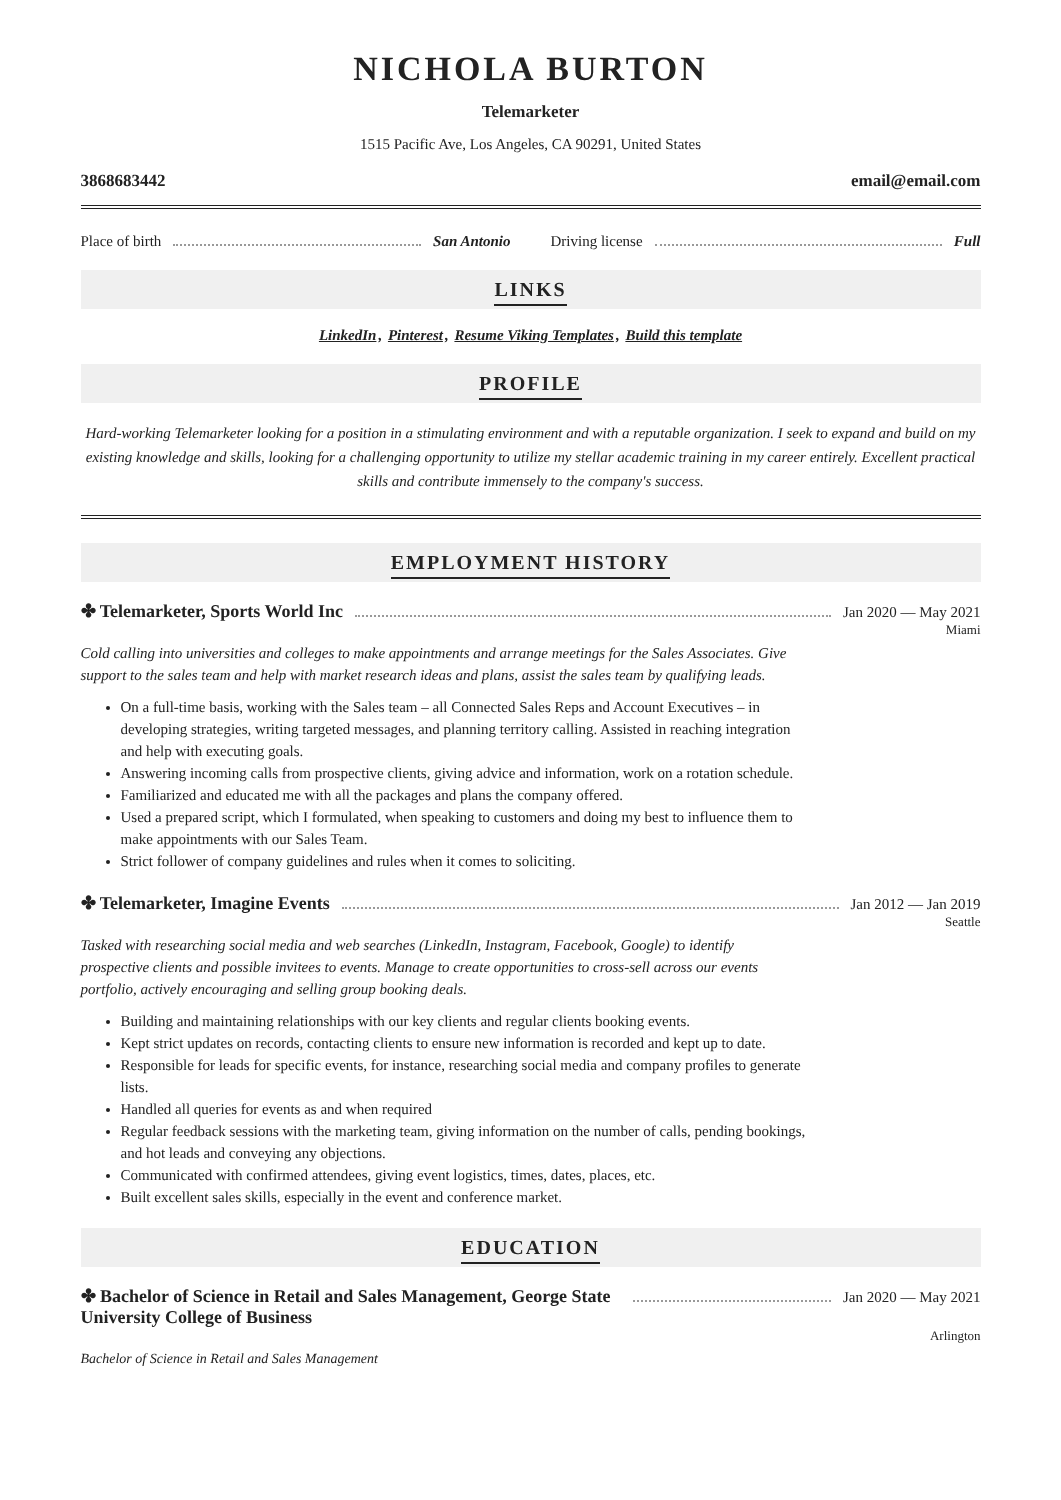NICHOLA BURTON
Telemarketer
1515 Pacific Ave, Los Angeles, CA 90291, United States
3868683442 email@email.com
Place of birth San Antonio Driving license Full
LINKS
LinkedIn, Pinterest, Resume Viking Templates, Build this template
PROFILE
Hard-working Telemarketer looking for a position in a stimulating environment and with a reputable organization. I seek to expand and build on my existing knowledge and skills, looking for a challenging opportunity to utilize my stellar academic training in my career entirely. Excellent practical skills and contribute immensely to the company's success.
EMPLOYMENT HISTORY
✤ Telemarketer, Sports World Inc
Jan 2020 — May 2021
Miami
Cold calling into universities and colleges to make appointments and arrange meetings for the Sales Associates. Give support to the sales team and help with market research ideas and plans, assist the sales team by qualifying leads.
On a full-time basis, working with the Sales team – all Connected Sales Reps and Account Executives – in developing strategies, writing targeted messages, and planning territory calling. Assisted in reaching integration and help with executing goals.
Answering incoming calls from prospective clients, giving advice and information, work on a rotation schedule.
Familiarized and educated me with all the packages and plans the company offered.
Used a prepared script, which I formulated, when speaking to customers and doing my best to influence them to make appointments with our Sales Team.
Strict follower of company guidelines and rules when it comes to soliciting.
✤ Telemarketer, Imagine Events
Jan 2012 — Jan 2019
Seattle
Tasked with researching social media and web searches (LinkedIn, Instagram, Facebook, Google) to identify prospective clients and possible invitees to events. Manage to create opportunities to cross-sell across our events portfolio, actively encouraging and selling group booking deals.
Building and maintaining relationships with our key clients and regular clients booking events.
Kept strict updates on records, contacting clients to ensure new information is recorded and kept up to date.
Responsible for leads for specific events, for instance, researching social media and company profiles to generate lists.
Handled all queries for events as and when required
Regular feedback sessions with the marketing team, giving information on the number of calls, pending bookings, and hot leads and conveying any objections.
Communicated with confirmed attendees, giving event logistics, times, dates, places, etc.
Built excellent sales skills, especially in the event and conference market.
EDUCATION
✤ Bachelor of Science in Retail and Sales Management, George State University College of Business
Jan 2020 — May 2021
Arlington
Bachelor of Science in Retail and Sales Management